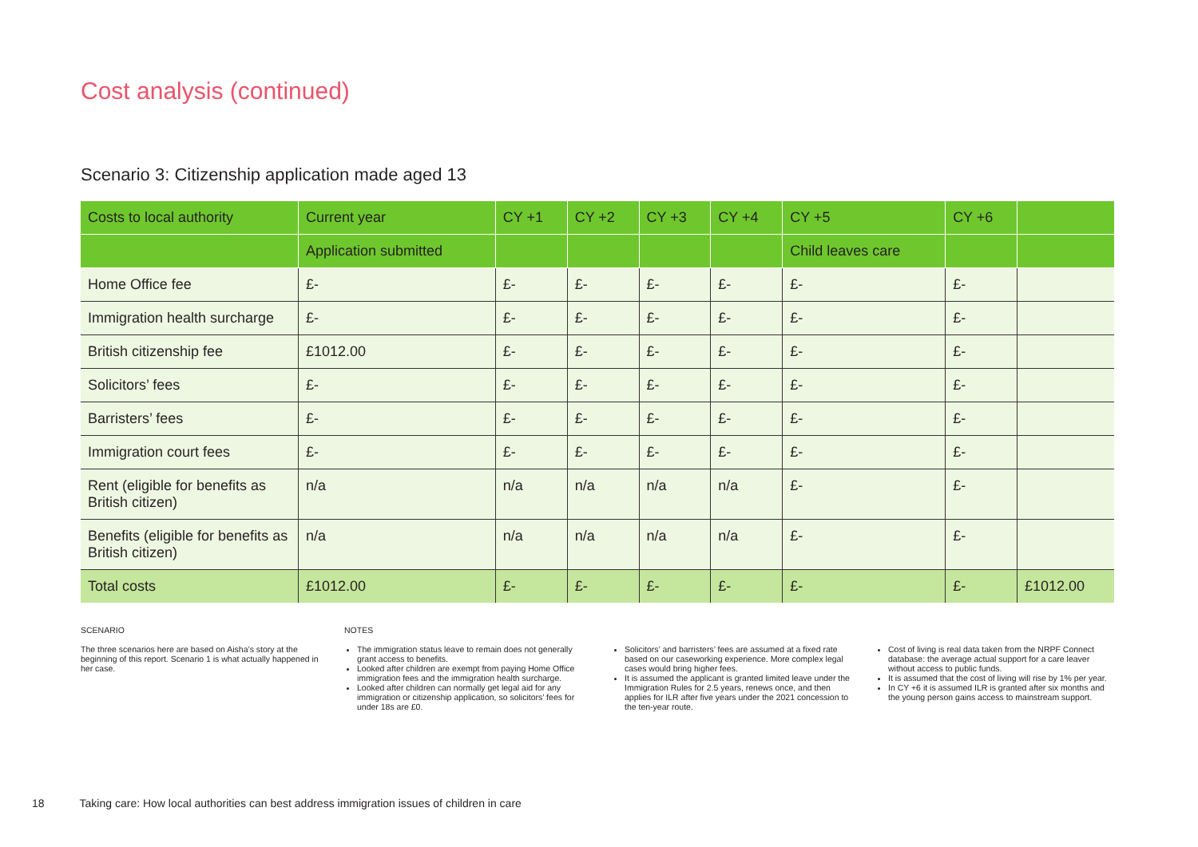Cost analysis (continued)
Scenario 3: Citizenship application made aged 13
| Costs to local authority | Current year | CY +1 | CY +2 | CY +3 | CY +4 | CY +5 | CY +6 | |
| --- | --- | --- | --- | --- | --- | --- | --- | --- |
| | Application submitted | | | | | Child leaves care | | |
| Home Office fee | £- | £- | £- | £- | £- | £- | £- | |
| Immigration health surcharge | £- | £- | £- | £- | £- | £- | £- | |
| British citizenship fee | £1012.00 | £- | £- | £- | £- | £- | £- | |
| Solicitors’ fees | £- | £- | £- | £- | £- | £- | £- | |
| Barristers’ fees | £- | £- | £- | £- | £- | £- | £- | |
| Immigration court fees | £- | £- | £- | £- | £- | £- | £- | |
| Rent (eligible for benefits as British citizen) | n/a | n/a | n/a | n/a | n/a | £- | £- | |
| Benefits (eligible for benefits as British citizen) | n/a | n/a | n/a | n/a | n/a | £- | £- | |
| Total costs | £1012.00 | £- | £- | £- | £- | £- | £- | £1012.00 |
SCENARIO
The three scenarios here are based on Aisha’s story at the beginning of this report. Scenario 1 is what actually happened in her case.
NOTES
The immigration status leave to remain does not generally grant access to benefits.
Looked after children are exempt from paying Home Office immigration fees and the immigration health surcharge.
Looked after children can normally get legal aid for any immigration or citizenship application, so solicitors’ fees for under 18s are £0.
Solicitors’ and barristers’ fees are assumed at a fixed rate based on our caseworking experience. More complex legal cases would bring higher fees.
It is assumed the applicant is granted limited leave under the Immigration Rules for 2.5 years, renews once, and then applies for ILR after five years under the 2021 concession to the ten-year route.
Cost of living is real data taken from the NRPF Connect database: the average actual support for a care leaver without access to public funds.
It is assumed that the cost of living will rise by 1% per year.
In CY +6 it is assumed ILR is granted after six months and the young person gains access to mainstream support.
18 Taking care: How local authorities can best address immigration issues of children in care